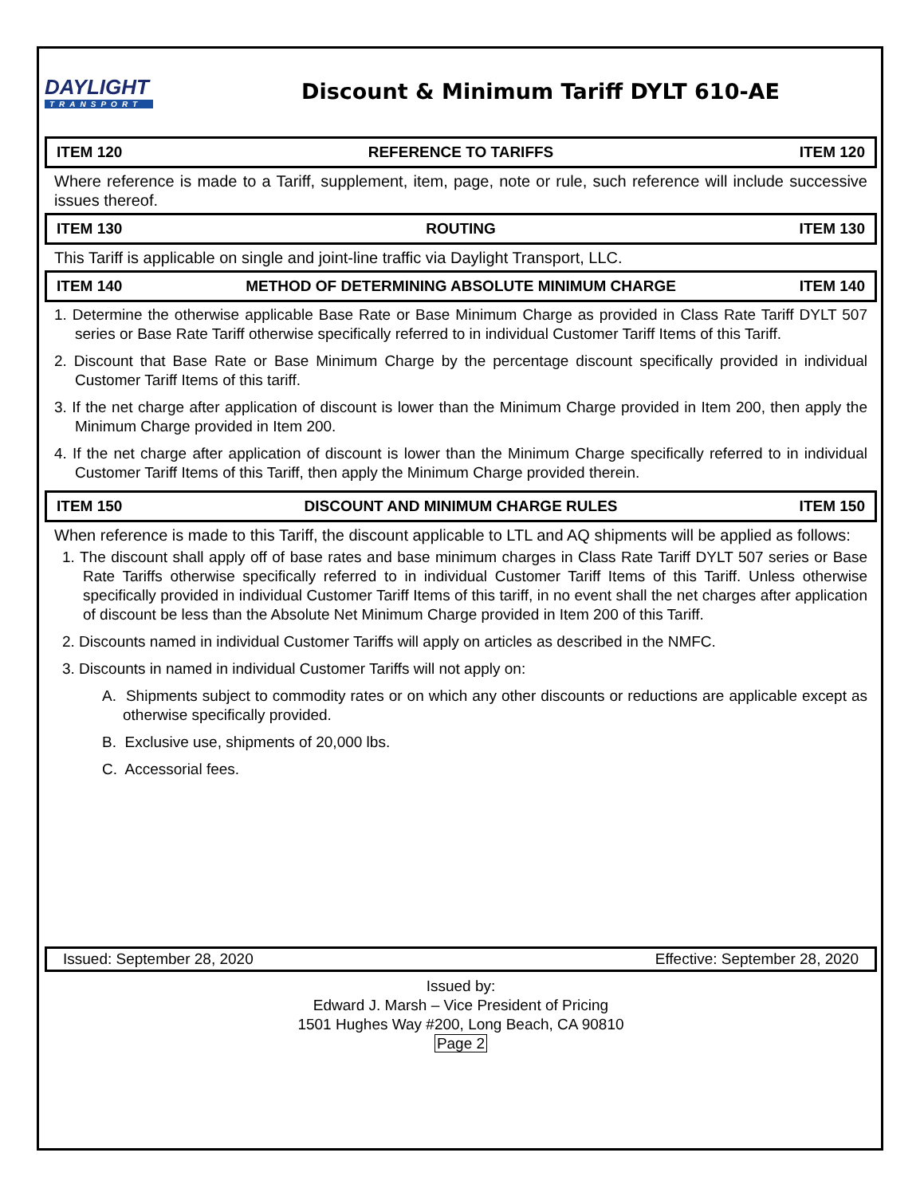DAYLIGHT
TRANSPORT
Discount & Minimum Tariff DYLT 610-AE
ITEM 120 REFERENCE TO TARIFFS ITEM 120
Where reference is made to a Tariff, supplement, item, page, note or rule, such reference will include successive issues thereof.
ITEM 130 ROUTING ITEM 130
This Tariff is applicable on single and joint-line traffic via Daylight Transport, LLC.
ITEM 140 METHOD OF DETERMINING ABSOLUTE MINIMUM CHARGE ITEM 140
1. Determine the otherwise applicable Base Rate or Base Minimum Charge as provided in Class Rate Tariff DYLT 507 series or Base Rate Tariff otherwise specifically referred to in individual Customer Tariff Items of this Tariff.
2. Discount that Base Rate or Base Minimum Charge by the percentage discount specifically provided in individual Customer Tariff Items of this tariff.
3. If the net charge after application of discount is lower than the Minimum Charge provided in Item 200, then apply the Minimum Charge provided in Item 200.
4. If the net charge after application of discount is lower than the Minimum Charge specifically referred to in individual Customer Tariff Items of this Tariff, then apply the Minimum Charge provided therein.
ITEM 150 DISCOUNT AND MINIMUM CHARGE RULES ITEM 150
When reference is made to this Tariff, the discount applicable to LTL and AQ shipments will be applied as follows:
1. The discount shall apply off of base rates and base minimum charges in Class Rate Tariff DYLT 507 series or Base Rate Tariffs otherwise specifically referred to in individual Customer Tariff Items of this Tariff. Unless otherwise specifically provided in individual Customer Tariff Items of this tariff, in no event shall the net charges after application of discount be less than the Absolute Net Minimum Charge provided in Item 200 of this Tariff.
2. Discounts named in individual Customer Tariffs will apply on articles as described in the NMFC.
3. Discounts in named in individual Customer Tariffs will not apply on:
A. Shipments subject to commodity rates or on which any other discounts or reductions are applicable except as otherwise specifically provided.
B. Exclusive use, shipments of 20,000 lbs.
C. Accessorial fees.
Issued: September 28, 2020 Effective: September 28, 2020
Issued by:
Edward J. Marsh – Vice President of Pricing
1501 Hughes Way #200, Long Beach, CA 90810
Page 2